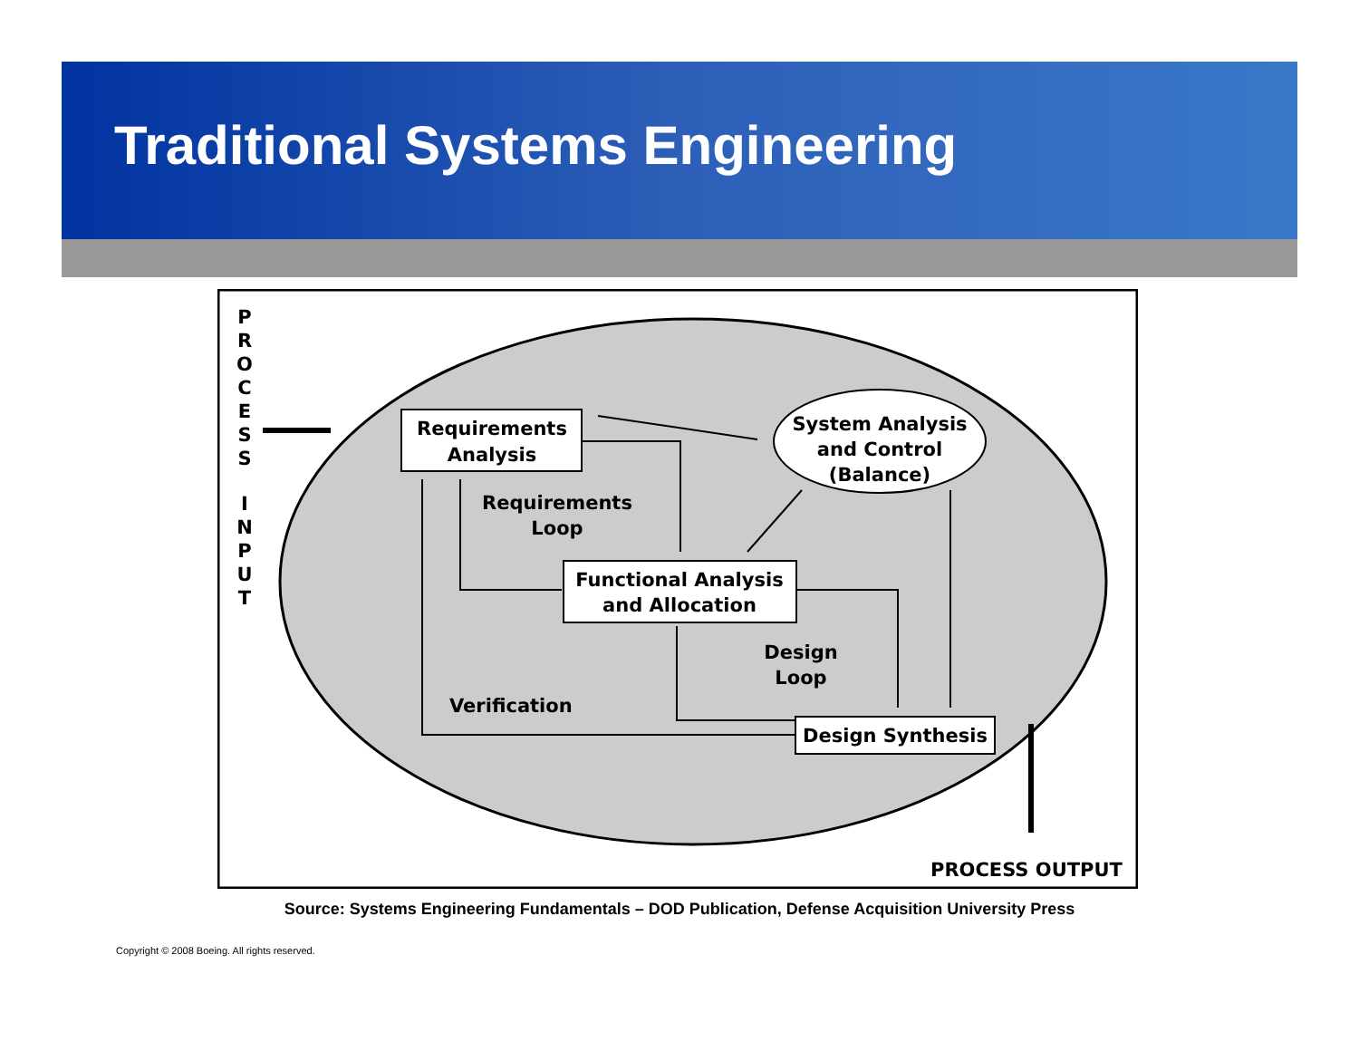Traditional Systems Engineering
Requirements
Analysis
System Analysis
and Control
(Balance)
Functional Analysis
and Allocation
Design Synthesis
Requirements
Loop
Design
Loop
Verification
PROCESS OUTPUT
P
R
O
C
E
S
S
I
N
P
U
T
Source: Systems Engineering Fundamentals – DOD Publication, Defense Acquisition University Press
Copyright © 2008 Boeing. All rights reserved.